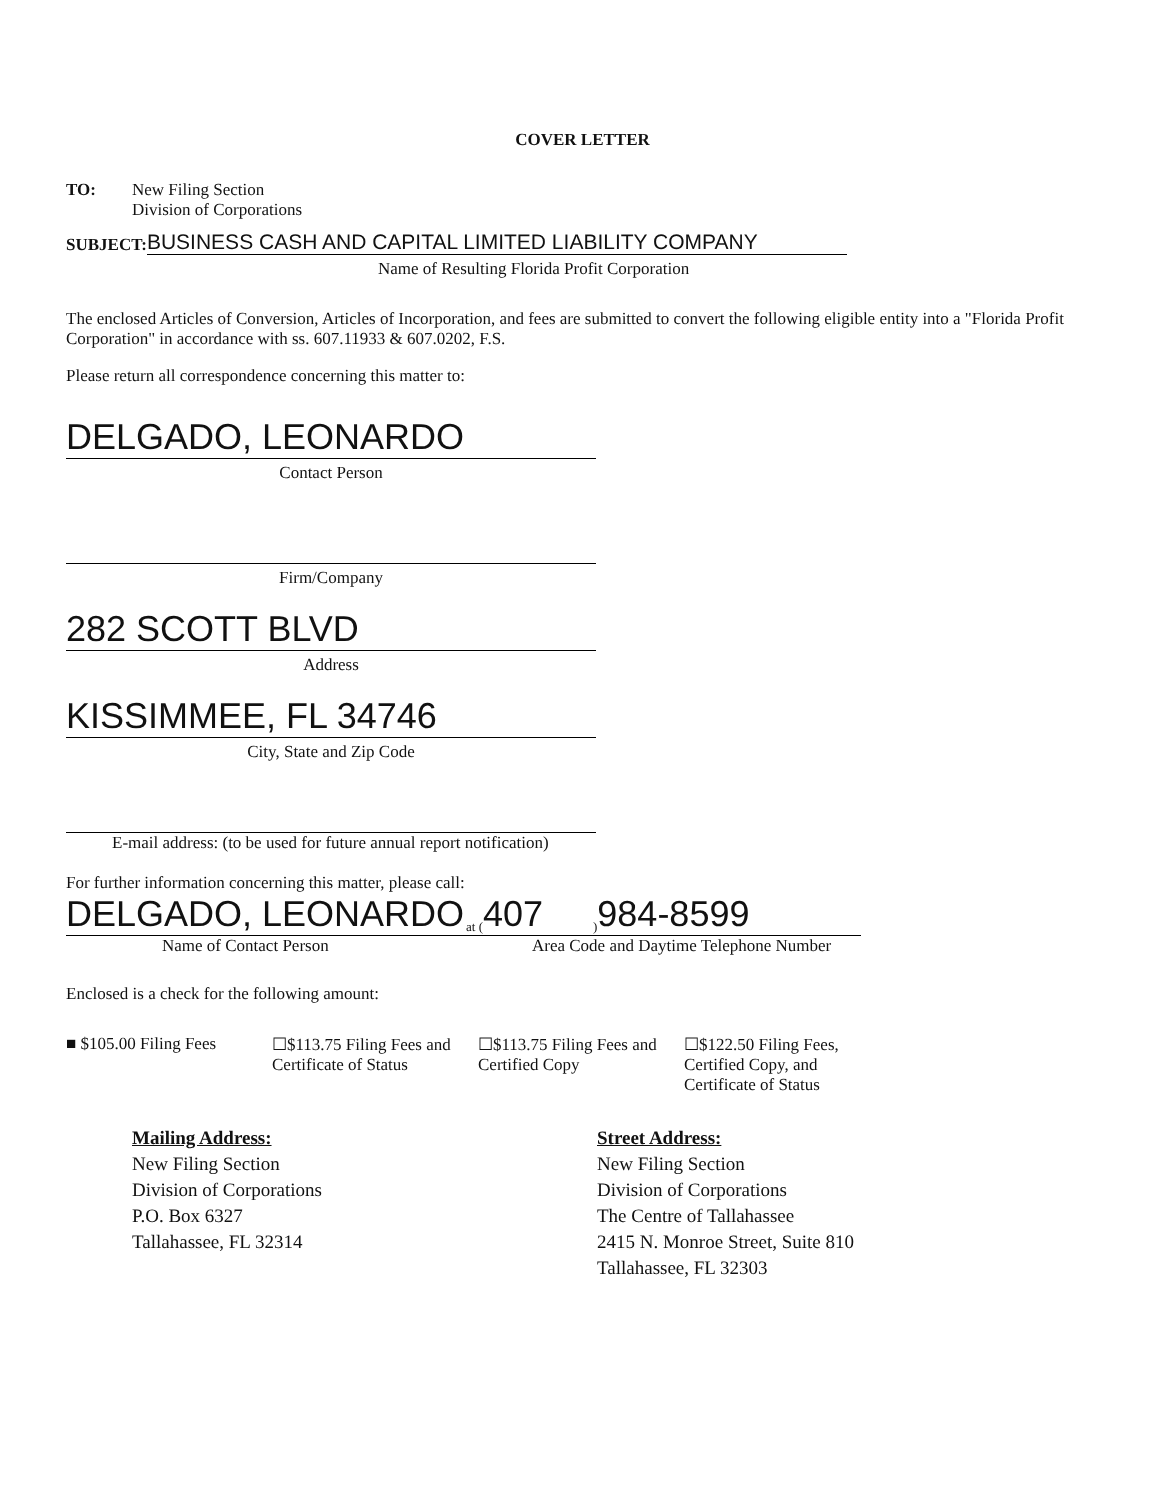COVER LETTER
TO: New Filing Section
Division of Corporations
SUBJECT: BUSINESS CASH AND CAPITAL LIMITED LIABILITY COMPANY
Name of Resulting Florida Profit Corporation
The enclosed Articles of Conversion, Articles of Incorporation, and fees are submitted to convert the following eligible entity into a "Florida Profit Corporation" in accordance with ss. 607.11933 & 607.0202, F.S.
Please return all correspondence concerning this matter to:
DELGADO, LEONARDO
Contact Person
Firm/Company
282 SCOTT BLVD
Address
KISSIMMEE, FL 34746
City, State and Zip Code
E-mail address: (to be used for future annual report notification)
For further information concerning this matter, please call:
DELGADO, LEONARDO at (407) 984-8599
Name of Contact Person Area Code and Daytime Telephone Number
Enclosed is a check for the following amount:
■ $105.00 Filing Fees
☐$113.75 Filing Fees and Certificate of Status
☐$113.75 Filing Fees and Certified Copy
☐$122.50 Filing Fees, Certified Copy, and Certificate of Status
Mailing Address:
New Filing Section
Division of Corporations
P.O. Box 6327
Tallahassee, FL 32314
Street Address:
New Filing Section
Division of Corporations
The Centre of Tallahassee
2415 N. Monroe Street, Suite 810
Tallahassee, FL 32303